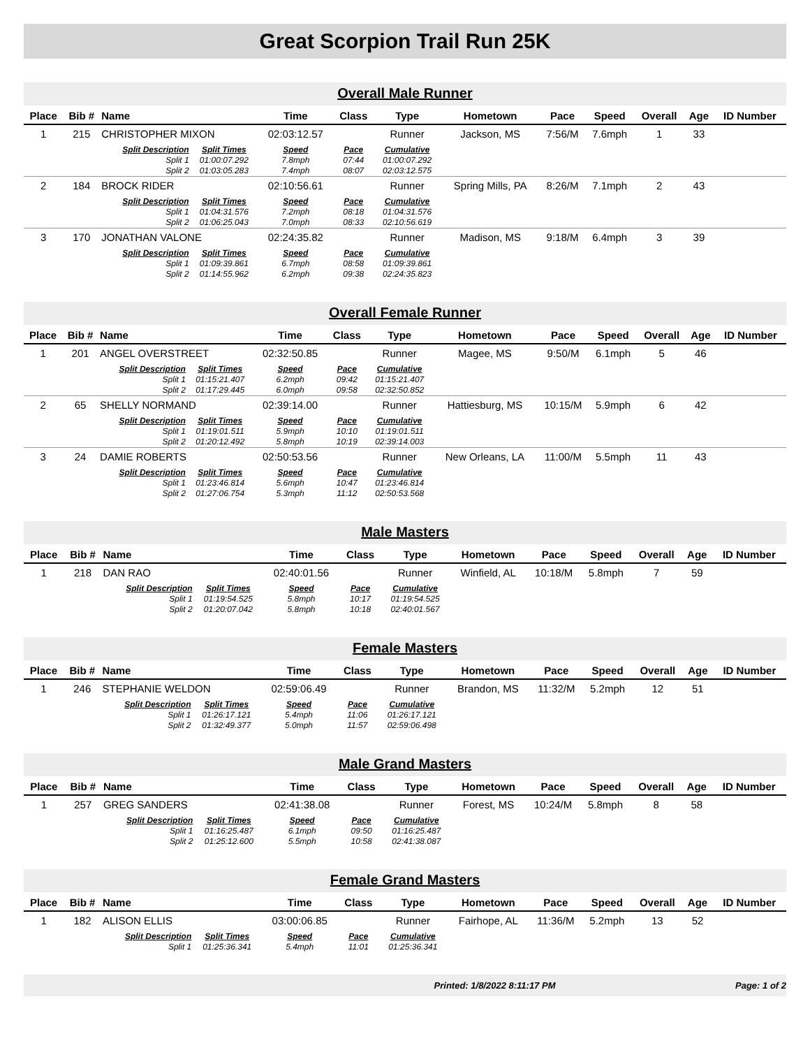Great Scorpion Trail Run 25K
Overall Male Runner
| Place | Bib # | Name | | Time | Class | Type | Hometown | Pace | Speed | Overall | Age | ID Number |
| --- | --- | --- | --- | --- | --- | --- | --- | --- | --- | --- | --- | --- |
| 1 | 215 | CHRISTOPHER MIXON | | 02:03:12.57 | | Runner | Jackson, MS | 7:56/M | 7.6mph | 1 | 33 | |
| | | Split Description | Split Times | Speed | Pace | Cumulative | | | | | | |
| | | Split 1 | 01:00:07.292 | 7.8mph | 07:44 | 01:00:07.292 | | | | | | |
| | | Split 2 | 01:03:05.283 | 7.4mph | 08:07 | 02:03:12.575 | | | | | | |
| 2 | 184 | BROCK RIDER | | 02:10:56.61 | | Runner | Spring Mills, PA | 8:26/M | 7.1mph | 2 | 43 | |
| | | Split Description | Split Times | Speed | Pace | Cumulative | | | | | | |
| | | Split 1 | 01:04:31.576 | 7.2mph | 08:18 | 01:04:31.576 | | | | | | |
| | | Split 2 | 01:06:25.043 | 7.0mph | 08:33 | 02:10:56.619 | | | | | | |
| 3 | 170 | JONATHAN VALONE | | 02:24:35.82 | | Runner | Madison, MS | 9:18/M | 6.4mph | 3 | 39 | |
| | | Split Description | Split Times | Speed | Pace | Cumulative | | | | | | |
| | | Split 1 | 01:09:39.861 | 6.7mph | 08:58 | 01:09:39.861 | | | | | | |
| | | Split 2 | 01:14:55.962 | 6.2mph | 09:38 | 02:24:35.823 | | | | | | |
Overall Female Runner
| Place | Bib # | Name | | Time | Class | Type | Hometown | Pace | Speed | Overall | Age | ID Number |
| --- | --- | --- | --- | --- | --- | --- | --- | --- | --- | --- | --- | --- |
| 1 | 201 | ANGEL OVERSTREET | | 02:32:50.85 | | Runner | Magee, MS | 9:50/M | 6.1mph | 5 | 46 | |
| | | Split Description | Split Times | Speed | Pace | Cumulative | | | | | | |
| | | Split 1 | 01:15:21.407 | 6.2mph | 09:42 | 01:15:21.407 | | | | | | |
| | | Split 2 | 01:17:29.445 | 6.0mph | 09:58 | 02:32:50.852 | | | | | | |
| 2 | 65 | SHELLY NORMAND | | 02:39:14.00 | | Runner | Hattiesburg, MS | 10:15/M | 5.9mph | 6 | 42 | |
| | | Split Description | Split Times | Speed | Pace | Cumulative | | | | | | |
| | | Split 1 | 01:19:01.511 | 5.9mph | 10:10 | 01:19:01.511 | | | | | | |
| | | Split 2 | 01:20:12.492 | 5.8mph | 10:19 | 02:39:14.003 | | | | | | |
| 3 | 24 | DAMIE ROBERTS | | 02:50:53.56 | | Runner | New Orleans, LA | 11:00/M | 5.5mph | 11 | 43 | |
| | | Split Description | Split Times | Speed | Pace | Cumulative | | | | | | |
| | | Split 1 | 01:23:46.814 | 5.6mph | 10:47 | 01:23:46.814 | | | | | | |
| | | Split 2 | 01:27:06.754 | 5.3mph | 11:12 | 02:50:53.568 | | | | | | |
Male Masters
| Place | Bib # | Name | | Time | Class | Type | Hometown | Pace | Speed | Overall | Age | ID Number |
| --- | --- | --- | --- | --- | --- | --- | --- | --- | --- | --- | --- | --- |
| 1 | 218 | DAN RAO | | 02:40:01.56 | | Runner | Winfield, AL | 10:18/M | 5.8mph | 7 | 59 | |
| | | Split Description | Split Times | Speed | Pace | Cumulative | | | | | | |
| | | Split 1 | 01:19:54.525 | 5.8mph | 10:17 | 01:19:54.525 | | | | | | |
| | | Split 2 | 01:20:07.042 | 5.8mph | 10:18 | 02:40:01.567 | | | | | | |
Female Masters
| Place | Bib # | Name | | Time | Class | Type | Hometown | Pace | Speed | Overall | Age | ID Number |
| --- | --- | --- | --- | --- | --- | --- | --- | --- | --- | --- | --- | --- |
| 1 | 246 | STEPHANIE WELDON | | 02:59:06.49 | | Runner | Brandon, MS | 11:32/M | 5.2mph | 12 | 51 | |
| | | Split Description | Split Times | Speed | Pace | Cumulative | | | | | | |
| | | Split 1 | 01:26:17.121 | 5.4mph | 11:06 | 01:26:17.121 | | | | | | |
| | | Split 2 | 01:32:49.377 | 5.0mph | 11:57 | 02:59:06.498 | | | | | | |
Male Grand Masters
| Place | Bib # | Name | | Time | Class | Type | Hometown | Pace | Speed | Overall | Age | ID Number |
| --- | --- | --- | --- | --- | --- | --- | --- | --- | --- | --- | --- | --- |
| 1 | 257 | GREG SANDERS | | 02:41:38.08 | | Runner | Forest, MS | 10:24/M | 5.8mph | 8 | 58 | |
| | | Split Description | Split Times | Speed | Pace | Cumulative | | | | | | |
| | | Split 1 | 01:16:25.487 | 6.1mph | 09:50 | 01:16:25.487 | | | | | | |
| | | Split 2 | 01:25:12.600 | 5.5mph | 10:58 | 02:41:38.087 | | | | | | |
Female Grand Masters
| Place | Bib # | Name | | Time | Class | Type | Hometown | Pace | Speed | Overall | Age | ID Number |
| --- | --- | --- | --- | --- | --- | --- | --- | --- | --- | --- | --- | --- |
| 1 | 182 | ALISON ELLIS | | 03:00:06.85 | | Runner | Fairhope, AL | 11:36/M | 5.2mph | 13 | 52 | |
| | | Split Description | Split Times | Speed | Pace | Cumulative | | | | | | |
| | | Split 1 | 01:25:36.341 | 5.4mph | 11:01 | 01:25:36.341 | | | | | | |
Printed: 1/8/2022 8:11:17 PM Page: 1 of 2